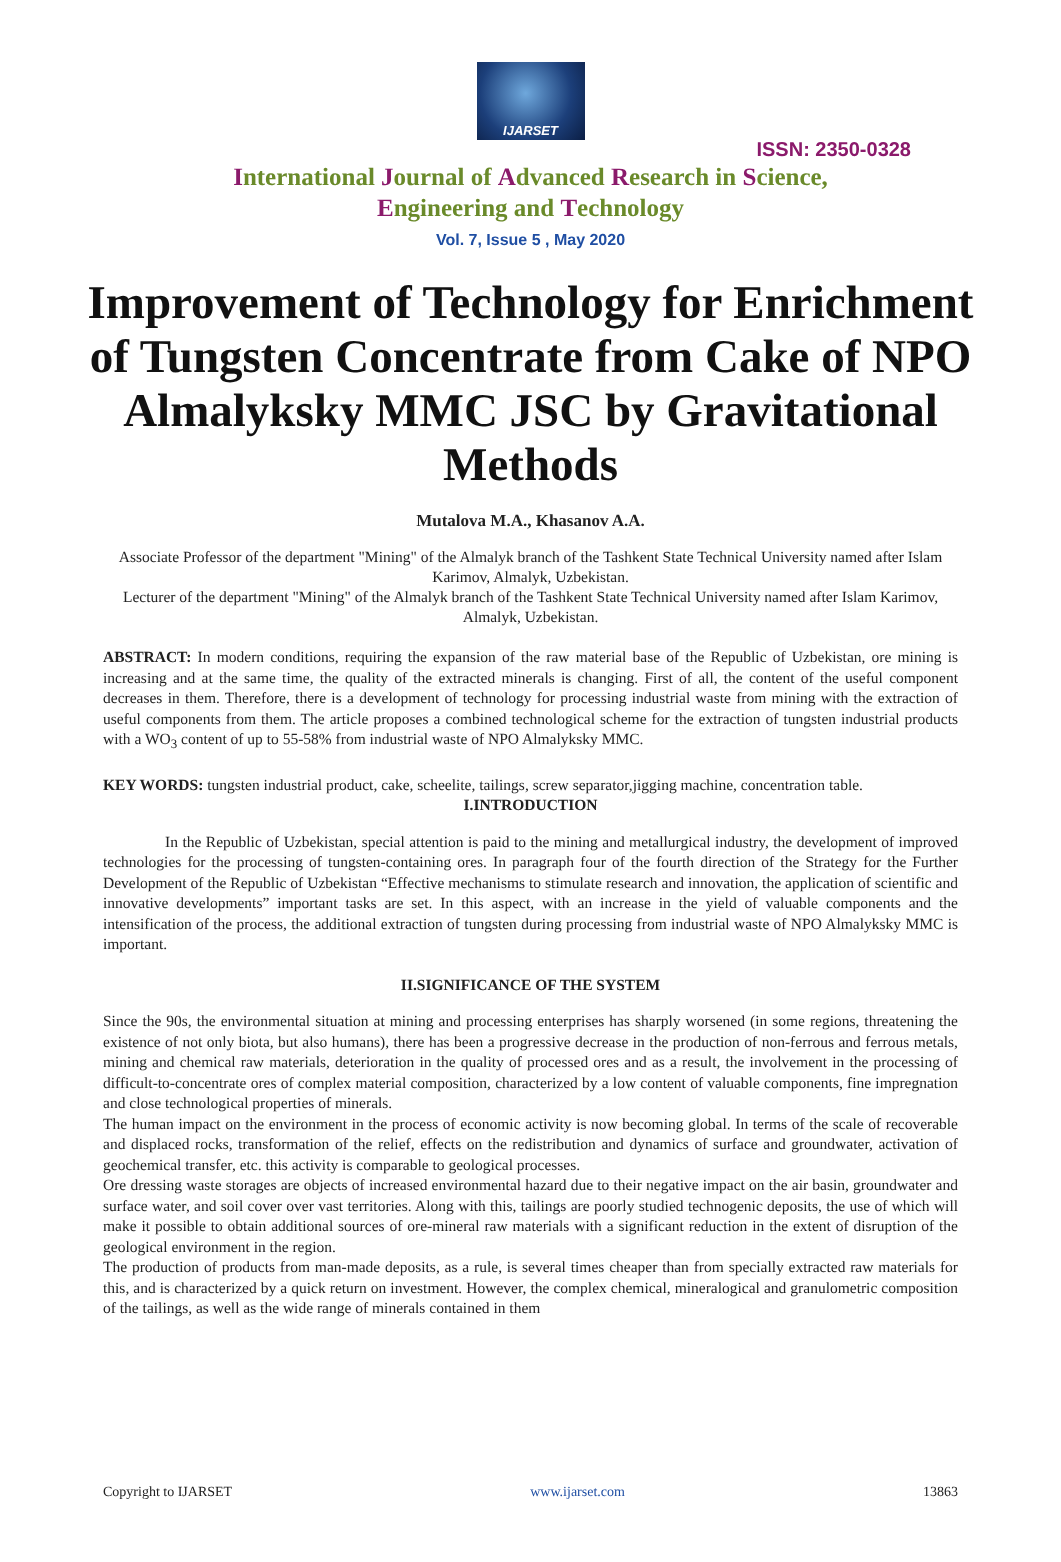IJARSET
ISSN: 2350-0328
International Journal of Advanced Research in Science,
Engineering and Technology
Vol. 7, Issue 5 , May 2020
Improvement of Technology for Enrichment of Tungsten Concentrate from Cake of NPO Almalyksky MMC JSC by Gravitational Methods
Mutalova M.A., Khasanov A.A.
Associate Professor of the department "Mining" of the Almalyk branch of the Tashkent State Technical University named after Islam Karimov, Almalyk, Uzbekistan.
Lecturer of the department "Mining" of the Almalyk branch of the Tashkent State Technical University named after Islam Karimov, Almalyk, Uzbekistan.
ABSTRACT: In modern conditions, requiring the expansion of the raw material base of the Republic of Uzbekistan, ore mining is increasing and at the same time, the quality of the extracted minerals is changing. First of all, the content of the useful component decreases in them. Therefore, there is a development of technology for processing industrial waste from mining with the extraction of useful components from them. The article proposes a combined technological scheme for the extraction of tungsten industrial products with a WO<sub>3</sub> content of up to 55-58% from industrial waste of NPO Almalyksky MMC.
KEY WORDS: tungsten industrial product, cake, scheelite, tailings, screw separator,jigging machine, concentration table.
I.INTRODUCTION
In the Republic of Uzbekistan, special attention is paid to the mining and metallurgical industry, the development of improved technologies for the processing of tungsten-containing ores. In paragraph four of the fourth direction of the Strategy for the Further Development of the Republic of Uzbekistan “Effective mechanisms to stimulate research and innovation, the application of scientific and innovative developments” important tasks are set. In this aspect, with an increase in the yield of valuable components and the intensification of the process, the additional extraction of tungsten during processing from industrial waste of NPO Almalyksky MMC is important.
II.SIGNIFICANCE OF THE SYSTEM
Since the 90s, the environmental situation at mining and processing enterprises has sharply worsened (in some regions, threatening the existence of not only biota, but also humans), there has been a progressive decrease in the production of non-ferrous and ferrous metals, mining and chemical raw materials, deterioration in the quality of processed ores and as a result, the involvement in the processing of difficult-to-concentrate ores of complex material composition, characterized by a low content of valuable components, fine impregnation and close technological properties of minerals.
The human impact on the environment in the process of economic activity is now becoming global. In terms of the scale of recoverable and displaced rocks, transformation of the relief, effects on the redistribution and dynamics of surface and groundwater, activation of geochemical transfer, etc. this activity is comparable to geological processes.
Ore dressing waste storages are objects of increased environmental hazard due to their negative impact on the air basin, groundwater and surface water, and soil cover over vast territories. Along with this, tailings are poorly studied technogenic deposits, the use of which will make it possible to obtain additional sources of ore-mineral raw materials with a significant reduction in the extent of disruption of the geological environment in the region.
The production of products from man-made deposits, as a rule, is several times cheaper than from specially extracted raw materials for this, and is characterized by a quick return on investment. However, the complex chemical, mineralogical and granulometric composition of the tailings, as well as the wide range of minerals contained in them
Copyright to IJARSET www.ijarset.com 13863